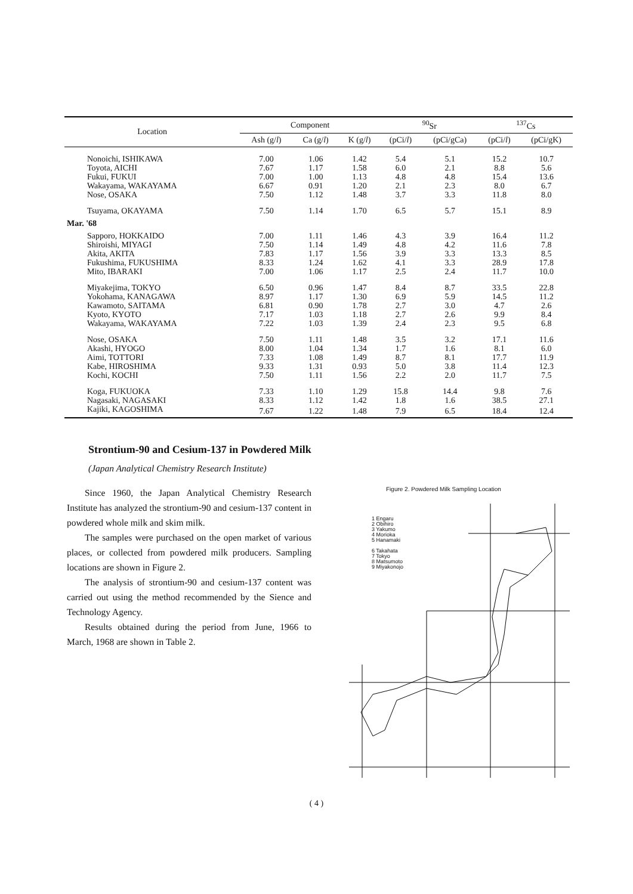| Location | Component | | | <sup>90</sup>Sr | | <sup>137</sup>Cs | |
| --- | --- | --- | --- | --- | --- | --- | --- |
| | Ash (g/ l ) | Ca (g/ l ) | K (g/ l ) | (pCi/ l ) | (pCi/gCa) | (pCi/ l ) | (pCi/gK) |
| Nonoichi, ISHIKAWA | 7.00 | 1.06 | 1.42 | 5.4 | 5.1 | 15.2 | 10.7 |
| Toyota, AICHI | 7.67 | 1.17 | 1.58 | 6.0 | 2.1 | 8.8 | 5.6 |
| Fukui, FUKUI | 7.00 | 1.00 | 1.13 | 4.8 | 4.8 | 15.4 | 13.6 |
| Wakayama, WAKAYAMA | 6.67 | 0.91 | 1.20 | 2.1 | 2.3 | 8.0 | 6.7 |
| Nose, OSAKA | 7.50 | 1.12 | 1.48 | 3.7 | 3.3 | 11.8 | 8.0 |
| Tsuyama, OKAYAMA | 7.50 | 1.14 | 1.70 | 6.5 | 5.7 | 15.1 | 8.9 |
| Mar. '68 | | | | | | | |
| Sapporo, HOKKAIDO | 7.00 | 1.11 | 1.46 | 4.3 | 3.9 | 16.4 | 11.2 |
| Shiroishi, MIYAGI | 7.50 | 1.14 | 1.49 | 4.8 | 4.2 | 11.6 | 7.8 |
| Akita, AKITA | 7.83 | 1.17 | 1.56 | 3.9 | 3.3 | 13.3 | 8.5 |
| Fukushima, FUKUSHIMA | 8.33 | 1.24 | 1.62 | 4.1 | 3.3 | 28.9 | 17.8 |
| Mito, IBARAKI | 7.00 | 1.06 | 1.17 | 2.5 | 2.4 | 11.7 | 10.0 |
| Miyakejima, TOKYO | 6.50 | 0.96 | 1.47 | 8.4 | 8.7 | 33.5 | 22.8 |
| Yokohama, KANAGAWA | 8.97 | 1.17 | 1.30 | 6.9 | 5.9 | 14.5 | 11.2 |
| Kawamoto, SAITAMA | 6.81 | 0.90 | 1.78 | 2.7 | 3.0 | 4.7 | 2.6 |
| Kyoto, KYOTO | 7.17 | 1.03 | 1.18 | 2.7 | 2.6 | 9.9 | 8.4 |
| Wakayama, WAKAYAMA | 7.22 | 1.03 | 1.39 | 2.4 | 2.3 | 9.5 | 6.8 |
| Nose, OSAKA | 7.50 | 1.11 | 1.48 | 3.5 | 3.2 | 17.1 | 11.6 |
| Akashi, HYOGO | 8.00 | 1.04 | 1.34 | 1.7 | 1.6 | 8.1 | 6.0 |
| Aimi, TOTTORI | 7.33 | 1.08 | 1.49 | 8.7 | 8.1 | 17.7 | 11.9 |
| Kabe, HIROSHIMA | 9.33 | 1.31 | 0.93 | 5.0 | 3.8 | 11.4 | 12.3 |
| Kochi, KOCHI | 7.50 | 1.11 | 1.56 | 2.2 | 2.0 | 11.7 | 7.5 |
| Koga, FUKUOKA | 7.33 | 1.10 | 1.29 | 15.8 | 14.4 | 9.8 | 7.6 |
| Nagasaki, NAGASAKI | 8.33 | 1.12 | 1.42 | 1.8 | 1.6 | 38.5 | 27.1 |
| Kajiki, KAGOSHIMA | 7.67 | 1.22 | 1.48 | 7.9 | 6.5 | 18.4 | 12.4 |
Strontium-90 and Cesium-137 in Powdered Milk
(Japan Analytical Chemistry Research Institute)
Since 1960, the Japan Analytical Chemistry Research Institute has analyzed the strontium-90 and cesium-137 content in powdered whole milk and skim milk.
The samples were purchased on the open market of various places, or collected from powdered milk producers. Sampling locations are shown in Figure 2.
The analysis of strontium-90 and cesium-137 content was carried out using the method recommended by the Sience and Technology Agency.
Results obtained during the period from June, 1966 to March, 1968 are shown in Table 2.
Figure 2. Powdered Milk Sampling Location
1 Engaru
2 Obihiro
3 Yakumo
4 Morioka
5 Hanamaki
6 Takahata
7 Tokyo
8 Matsumoto
9 Miyakonojo
( 4 )